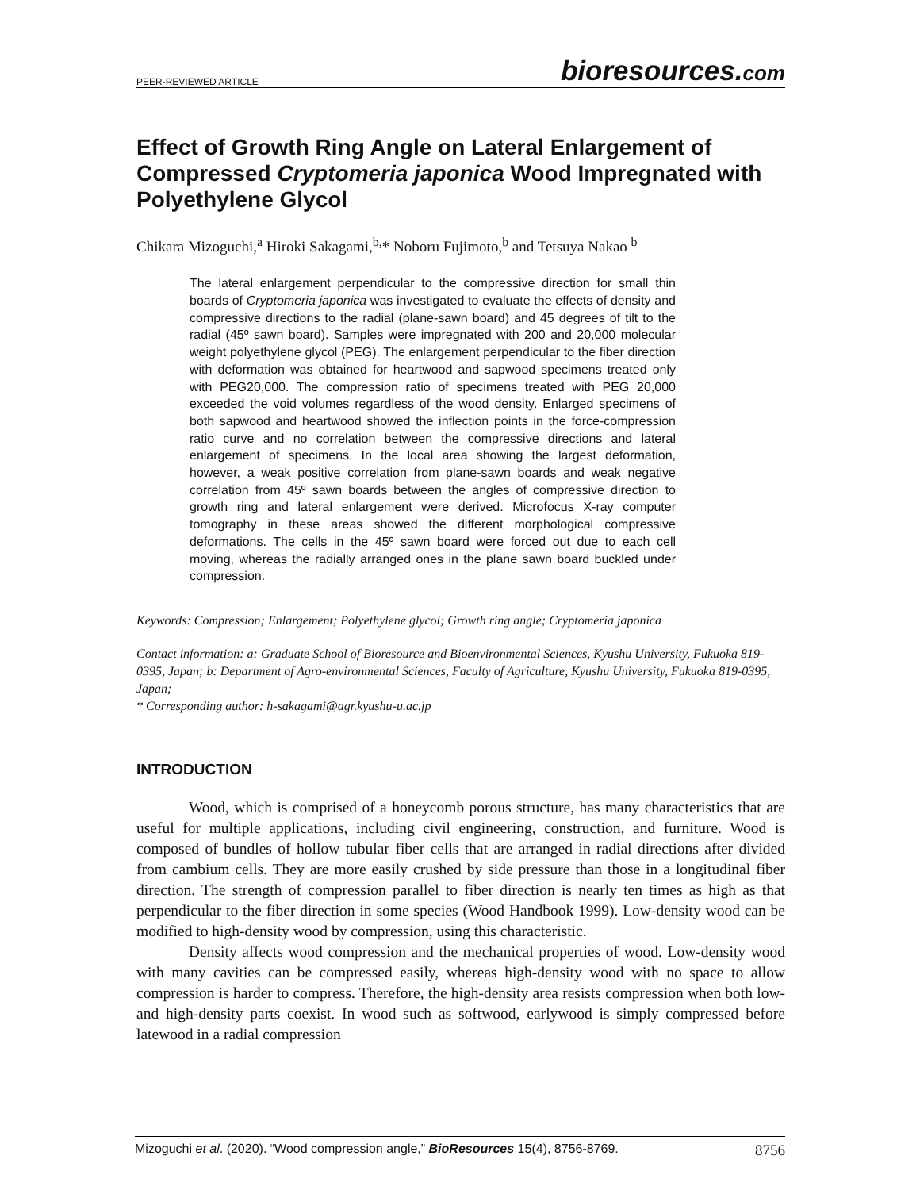PEER-REVIEWED ARTICLE
bioresources.com
Effect of Growth Ring Angle on Lateral Enlargement of Compressed Cryptomeria japonica Wood Impregnated with Polyethylene Glycol
Chikara Mizoguchi,<sup>a</sup> Hiroki Sakagami,<sup>b,</sup>* Noboru Fujimoto,<sup>b</sup> and Tetsuya Nakao <sup>b</sup>
The lateral enlargement perpendicular to the compressive direction for small thin boards of Cryptomeria japonica was investigated to evaluate the effects of density and compressive directions to the radial (plane-sawn board) and 45 degrees of tilt to the radial (45º sawn board). Samples were impregnated with 200 and 20,000 molecular weight polyethylene glycol (PEG). The enlargement perpendicular to the fiber direction with deformation was obtained for heartwood and sapwood specimens treated only with PEG20,000. The compression ratio of specimens treated with PEG 20,000 exceeded the void volumes regardless of the wood density. Enlarged specimens of both sapwood and heartwood showed the inflection points in the force-compression ratio curve and no correlation between the compressive directions and lateral enlargement of specimens. In the local area showing the largest deformation, however, a weak positive correlation from plane-sawn boards and weak negative correlation from 45º sawn boards between the angles of compressive direction to growth ring and lateral enlargement were derived. Microfocus X-ray computer tomography in these areas showed the different morphological compressive deformations. The cells in the 45º sawn board were forced out due to each cell moving, whereas the radially arranged ones in the plane sawn board buckled under compression.
Keywords: Compression; Enlargement; Polyethylene glycol; Growth ring angle; Cryptomeria japonica
Contact information: a: Graduate School of Bioresource and Bioenvironmental Sciences, Kyushu University, Fukuoka 819-0395, Japan; b: Department of Agro-environmental Sciences, Faculty of Agriculture, Kyushu University, Fukuoka 819-0395, Japan;
* Corresponding author: h-sakagami@agr.kyushu-u.ac.jp
INTRODUCTION
Wood, which is comprised of a honeycomb porous structure, has many characteristics that are useful for multiple applications, including civil engineering, construction, and furniture. Wood is composed of bundles of hollow tubular fiber cells that are arranged in radial directions after divided from cambium cells. They are more easily crushed by side pressure than those in a longitudinal fiber direction. The strength of compression parallel to fiber direction is nearly ten times as high as that perpendicular to the fiber direction in some species (Wood Handbook 1999). Low-density wood can be modified to high-density wood by compression, using this characteristic.
Density affects wood compression and the mechanical properties of wood. Low-density wood with many cavities can be compressed easily, whereas high-density wood with no space to allow compression is harder to compress. Therefore, the high-density area resists compression when both low- and high-density parts coexist. In wood such as softwood, earlywood is simply compressed before latewood in a radial compression
Mizoguchi et al. (2020). “Wood compression angle,” BioResources 15(4), 8756-8769.
8756